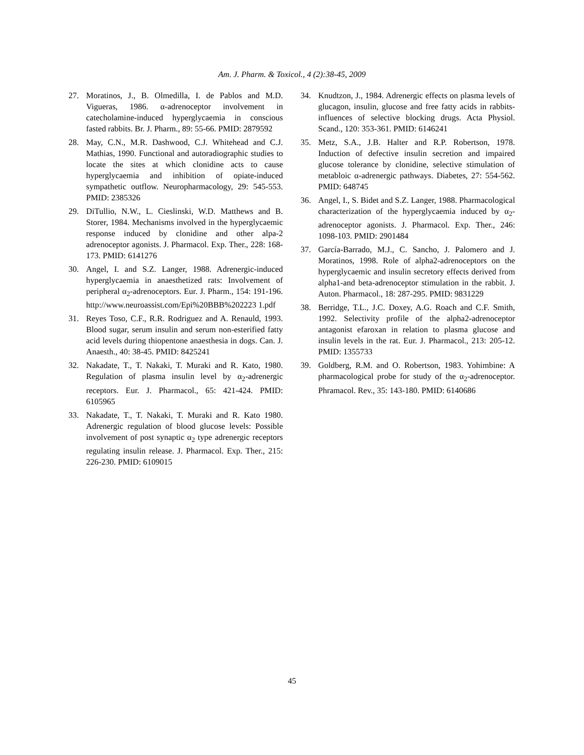Am. J. Pharm. & Toxicol., 4 (2):38-45, 2009
27. Moratinos, J., B. Olmedilla, I. de Pablos and M.D. Vigueras, 1986. α-adrenoceptor involvement in catecholamine-induced hyperglycaemia in conscious fasted rabbits. Br. J. Pharm., 89: 55-66. PMID: 2879592
28. May, C.N., M.R. Dashwood, C.J. Whitehead and C.J. Mathias, 1990. Functional and autoradiographic studies to locate the sites at which clonidine acts to cause hyperglycaemia and inhibition of opiate-induced sympathetic outflow. Neuropharmacology, 29: 545-553. PMID: 2385326
29. DiTullio, N.W., L. Cieslinski, W.D. Matthews and B. Storer, 1984. Mechanisms involved in the hyperglycaemic response induced by clonidine and other alpa-2 adrenoceptor agonists. J. Pharmacol. Exp. Ther., 228: 168-173. PMID: 6141276
30. Angel, I. and S.Z. Langer, 1988. Adrenergic-induced hyperglycaemia in anaesthetized rats: Involvement of peripheral α<sub>2</sub>-adrenoceptors. Eur. J. Pharm., 154: 191-196. http://www.neuroassist.com/Epi%20BBB%202223 1.pdf
31. Reyes Toso, C.F., R.R. Rodriguez and A. Renauld, 1993. Blood sugar, serum insulin and serum non-esterified fatty acid levels during thiopentone anaesthesia in dogs. Can. J. Anaesth., 40: 38-45. PMID: 8425241
32. Nakadate, T., T. Nakaki, T. Muraki and R. Kato, 1980. Regulation of plasma insulin level by α<sub>2</sub>-adrenergic receptors. Eur. J. Pharmacol., 65: 421-424. PMID: 6105965
33. Nakadate, T., T. Nakaki, T. Muraki and R. Kato 1980. Adrenergic regulation of blood glucose levels: Possible involvement of post synaptic α<sub>2</sub> type adrenergic receptors regulating insulin release. J. Pharmacol. Exp. Ther., 215: 226-230. PMID: 6109015
34. Knudtzon, J., 1984. Adrenergic effects on plasma levels of glucagon, insulin, glucose and free fatty acids in rabbits-influences of selective blocking drugs. Acta Physiol. Scand., 120: 353-361. PMID: 6146241
35. Metz, S.A., J.B. Halter and R.P. Robertson, 1978. Induction of defective insulin secretion and impaired glucose tolerance by clonidine, selective stimulation of metabloic α-adrenergic pathways. Diabetes, 27: 554-562. PMID: 648745
36. Angel, I., S. Bidet and S.Z. Langer, 1988. Pharmacological characterization of the hyperglycaemia induced by α<sub>2</sub>-adrenoceptor agonists. J. Pharmacol. Exp. Ther., 246: 1098-103. PMID: 2901484
37. García-Barrado, M.J., C. Sancho, J. Palomero and J. Moratinos, 1998. Role of alpha2-adrenoceptors on the hyperglycaemic and insulin secretory effects derived from alpha1-and beta-adrenoceptor stimulation in the rabbit. J. Auton. Pharmacol., 18: 287-295. PMID: 9831229
38. Berridge, T.L., J.C. Doxey, A.G. Roach and C.F. Smith, 1992. Selectivity profile of the alpha2-adrenoceptor antagonist efaroxan in relation to plasma glucose and insulin levels in the rat. Eur. J. Pharmacol., 213: 205-12. PMID: 1355733
39. Goldberg, R.M. and O. Robertson, 1983. Yohimbine: A pharmacological probe for study of the α<sub>2</sub>-adrenoceptor. Phramacol. Rev., 35: 143-180. PMID: 6140686
45